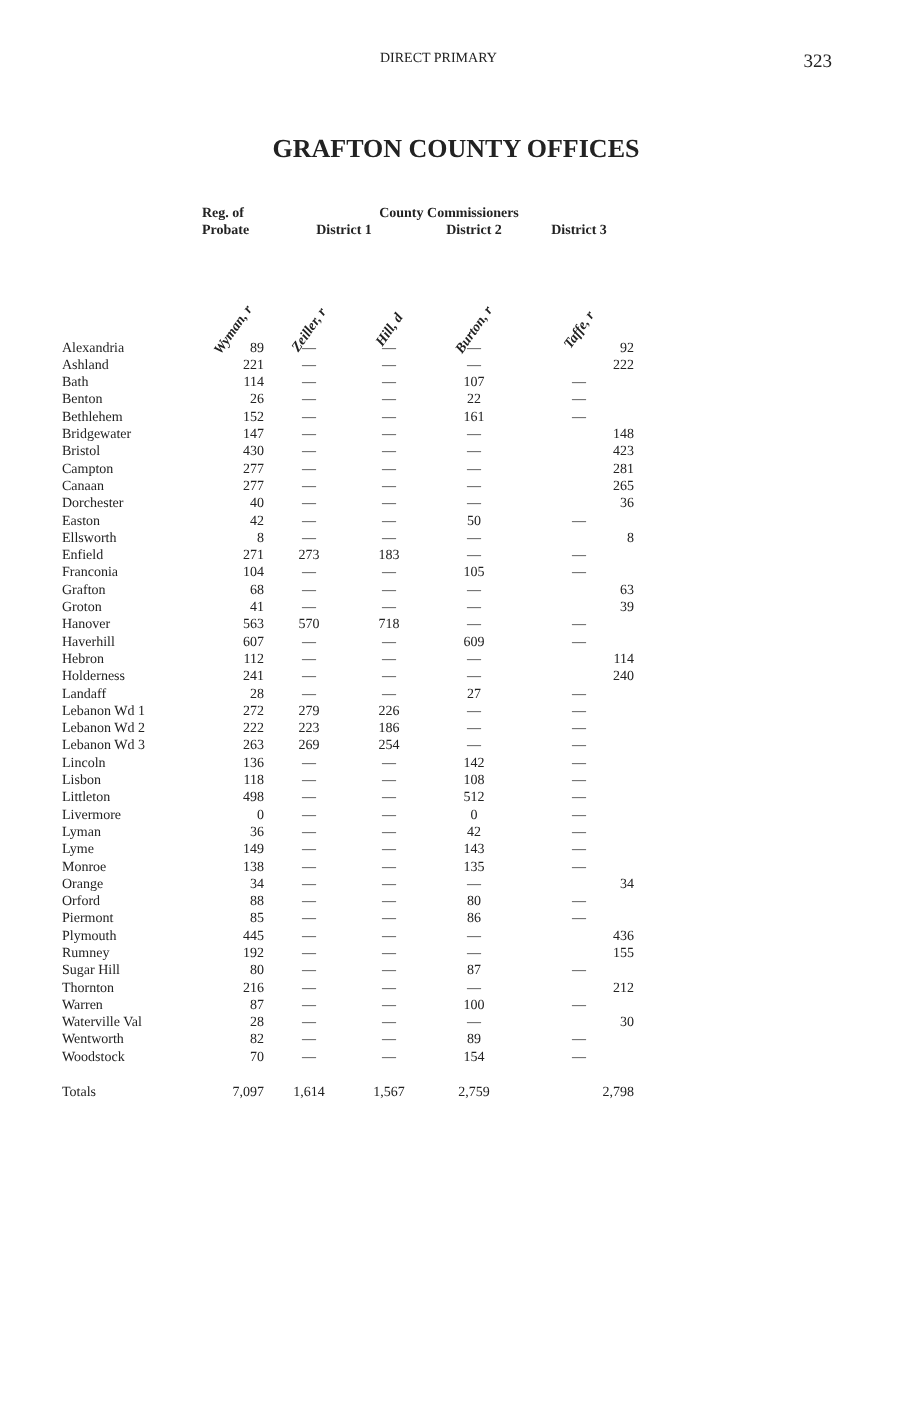DIRECT PRIMARY 323
GRAFTON COUNTY OFFICES
| | Reg. of Probate | County Commissioners | | | |
| --- | --- | --- | --- | --- | --- |
| | | District 1 | | District 2 | District 3 |
| | Wyman, r | Zeiller, r | Hill, d | Burton, r | Taffe, r |
| Alexandria | 89 | — | — | — | 92 |
| Ashland | 221 | — | — | — | 222 |
| Bath | 114 | — | — | 107 | — |
| Benton | 26 | — | — | 22 | — |
| Bethlehem | 152 | — | — | 161 | — |
| Bridgewater | 147 | — | — | — | 148 |
| Bristol | 430 | — | — | — | 423 |
| Campton | 277 | — | — | — | 281 |
| Canaan | 277 | — | — | — | 265 |
| Dorchester | 40 | — | — | — | 36 |
| Easton | 42 | — | — | 50 | — |
| Ellsworth | 8 | — | — | — | 8 |
| Enfield | 271 | 273 | 183 | — | — |
| Franconia | 104 | — | — | 105 | — |
| Grafton | 68 | — | — | — | 63 |
| Groton | 41 | — | — | — | 39 |
| Hanover | 563 | 570 | 718 | — | — |
| Haverhill | 607 | — | — | 609 | — |
| Hebron | 112 | — | — | — | 114 |
| Holderness | 241 | — | — | — | 240 |
| Landaff | 28 | — | — | 27 | — |
| Lebanon Wd 1 | 272 | 279 | 226 | — | — |
| Lebanon Wd 2 | 222 | 223 | 186 | — | — |
| Lebanon Wd 3 | 263 | 269 | 254 | — | — |
| Lincoln | 136 | — | — | 142 | — |
| Lisbon | 118 | — | — | 108 | — |
| Littleton | 498 | — | — | 512 | — |
| Livermore | 0 | — | — | 0 | — |
| Lyman | 36 | — | — | 42 | — |
| Lyme | 149 | — | — | 143 | — |
| Monroe | 138 | — | — | 135 | — |
| Orange | 34 | — | — | — | 34 |
| Orford | 88 | — | — | 80 | — |
| Piermont | 85 | — | — | 86 | — |
| Plymouth | 445 | — | — | — | 436 |
| Rumney | 192 | — | — | — | 155 |
| Sugar Hill | 80 | — | — | 87 | — |
| Thornton | 216 | — | — | — | 212 |
| Warren | 87 | — | — | 100 | — |
| Waterville Val | 28 | — | — | — | 30 |
| Wentworth | 82 | — | — | 89 | — |
| Woodstock | 70 | — | — | 154 | — |
| Totals | 7,097 | 1,614 | 1,567 | 2,759 | 2,798 |